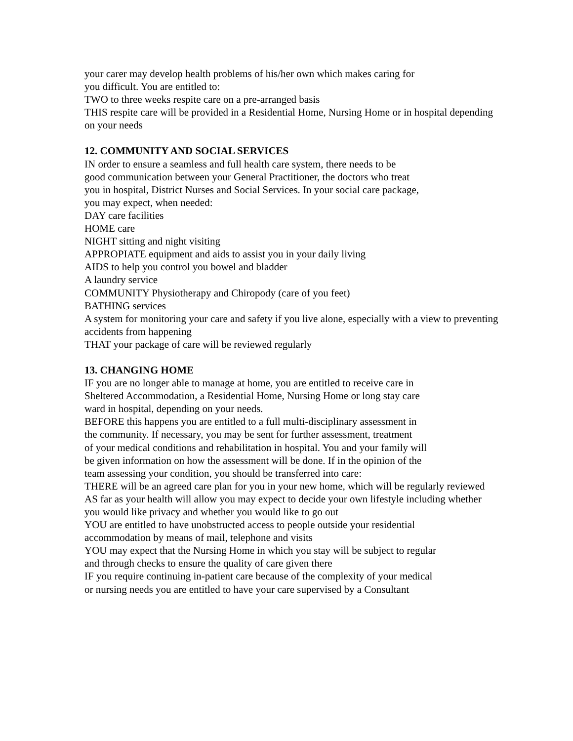your carer may develop health problems of his/her own which makes caring for
you difficult. You are entitled to:
TWO to three weeks respite care on a pre-arranged basis
THIS respite care will be provided in a Residential Home, Nursing Home or in hospital depending on your needs
12. COMMUNITY AND SOCIAL SERVICES
IN order to ensure a seamless and full health care system, there needs to be
good communication between your General Practitioner, the doctors who treat
you in hospital, District Nurses and Social Services. In your social care package,
you may expect, when needed:
DAY care facilities
HOME care
NIGHT sitting and night visiting
APPROPIATE equipment and aids to assist you in your daily living
AIDS to help you control you bowel and bladder
A laundry service
COMMUNITY Physiotherapy and Chiropody (care of you feet)
BATHING services
A system for monitoring your care and safety if you live alone, especially with a view to preventing accidents from happening
THAT your package of care will be reviewed regularly
13. CHANGING HOME
IF you are no longer able to manage at home, you are entitled to receive care in
Sheltered Accommodation, a Residential Home, Nursing Home or long stay care
ward in hospital, depending on your needs.
BEFORE this happens you are entitled to a full multi-disciplinary assessment in
the community. If necessary, you may be sent for further assessment, treatment
of your medical conditions and rehabilitation in hospital. You and your family will
be given information on how the assessment will be done. If in the opinion of the
team assessing your condition, you should be transferred into care:
THERE will be an agreed care plan for you in your new home, which will be regularly reviewed
AS far as your health will allow you may expect to decide your own lifestyle including whether you would like privacy and whether you would like to go out
YOU are entitled to have unobstructed access to people outside your residential
accommodation by means of mail, telephone and visits
YOU may expect that the Nursing Home in which you stay will be subject to regular
and through checks to ensure the quality of care given there
IF you require continuing in-patient care because of the complexity of your medical
or nursing needs you are entitled to have your care supervised by a Consultant